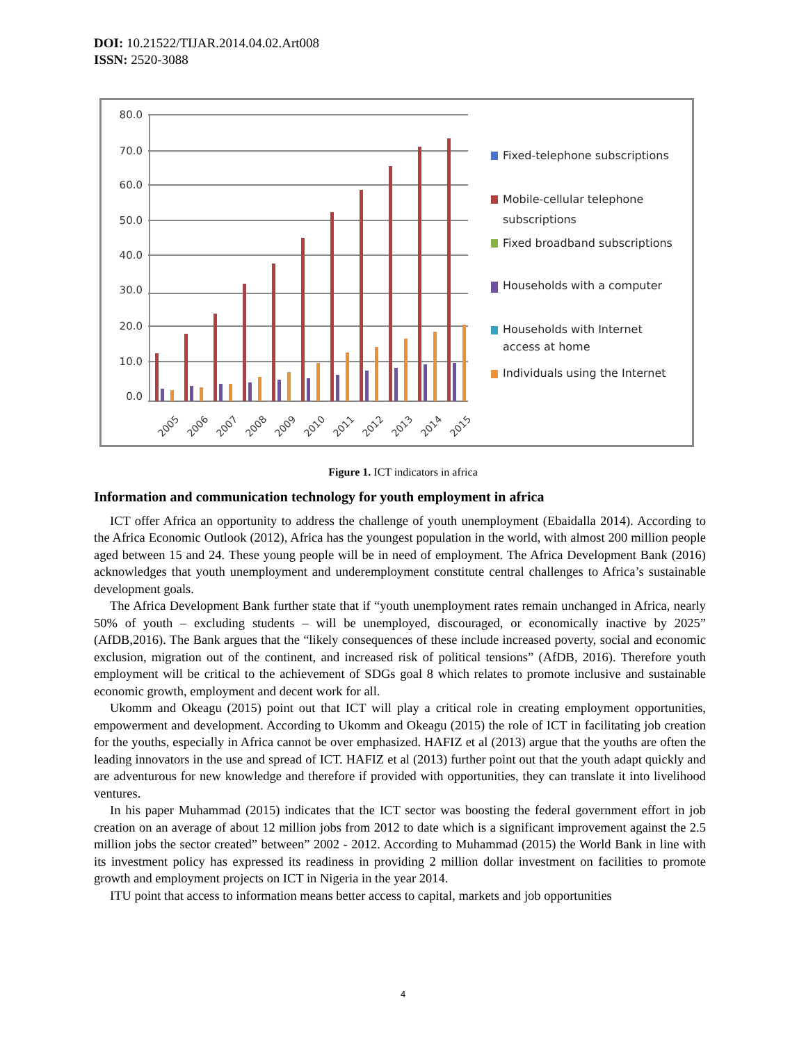DOI: 10.21522/TIJAR.2014.04.02.Art008
ISSN: 2520-3088
80.0
70.0
60.0
50.0
40.0
30.0
20.0
10.0
0.0
2005
2006
2007
2008
2009
2010
2011
2012
2013
2014
2015
Fixed-telephone subscriptions
Mobile-cellular telephone
subscriptions
Fixed broadband subscriptions
Households with a computer
Households with Internet
access at home
Individuals using the Internet
Figure 1. ICT indicators in africa
Information and communication technology for youth employment in africa
ICT offer Africa an opportunity to address the challenge of youth unemployment (Ebaidalla 2014). According to the Africa Economic Outlook (2012), Africa has the youngest population in the world, with almost 200 million people aged between 15 and 24. These young people will be in need of employment. The Africa Development Bank (2016) acknowledges that youth unemployment and underemployment constitute central challenges to Africa’s sustainable development goals.
The Africa Development Bank further state that if “youth unemployment rates remain unchanged in Africa, nearly 50% of youth – excluding students – will be unemployed, discouraged, or economically inactive by 2025” (AfDB,2016). The Bank argues that the “likely consequences of these include increased poverty, social and economic exclusion, migration out of the continent, and increased risk of political tensions” (AfDB, 2016). Therefore youth employment will be critical to the achievement of SDGs goal 8 which relates to promote inclusive and sustainable economic growth, employment and decent work for all.
Ukomm and Okeagu (2015) point out that ICT will play a critical role in creating employment opportunities, empowerment and development. According to Ukomm and Okeagu (2015) the role of ICT in facilitating job creation for the youths, especially in Africa cannot be over emphasized. HAFIZ et al (2013) argue that the youths are often the leading innovators in the use and spread of ICT. HAFIZ et al (2013) further point out that the youth adapt quickly and are adventurous for new knowledge and therefore if provided with opportunities, they can translate it into livelihood ventures.
In his paper Muhammad (2015) indicates that the ICT sector was boosting the federal government effort in job creation on an average of about 12 million jobs from 2012 to date which is a significant improvement against the 2.5 million jobs the sector created” between” 2002 - 2012. According to Muhammad (2015) the World Bank in line with its investment policy has expressed its readiness in providing 2 million dollar investment on facilities to promote growth and employment projects on ICT in Nigeria in the year 2014.
ITU point that access to information means better access to capital, markets and job opportunities
4